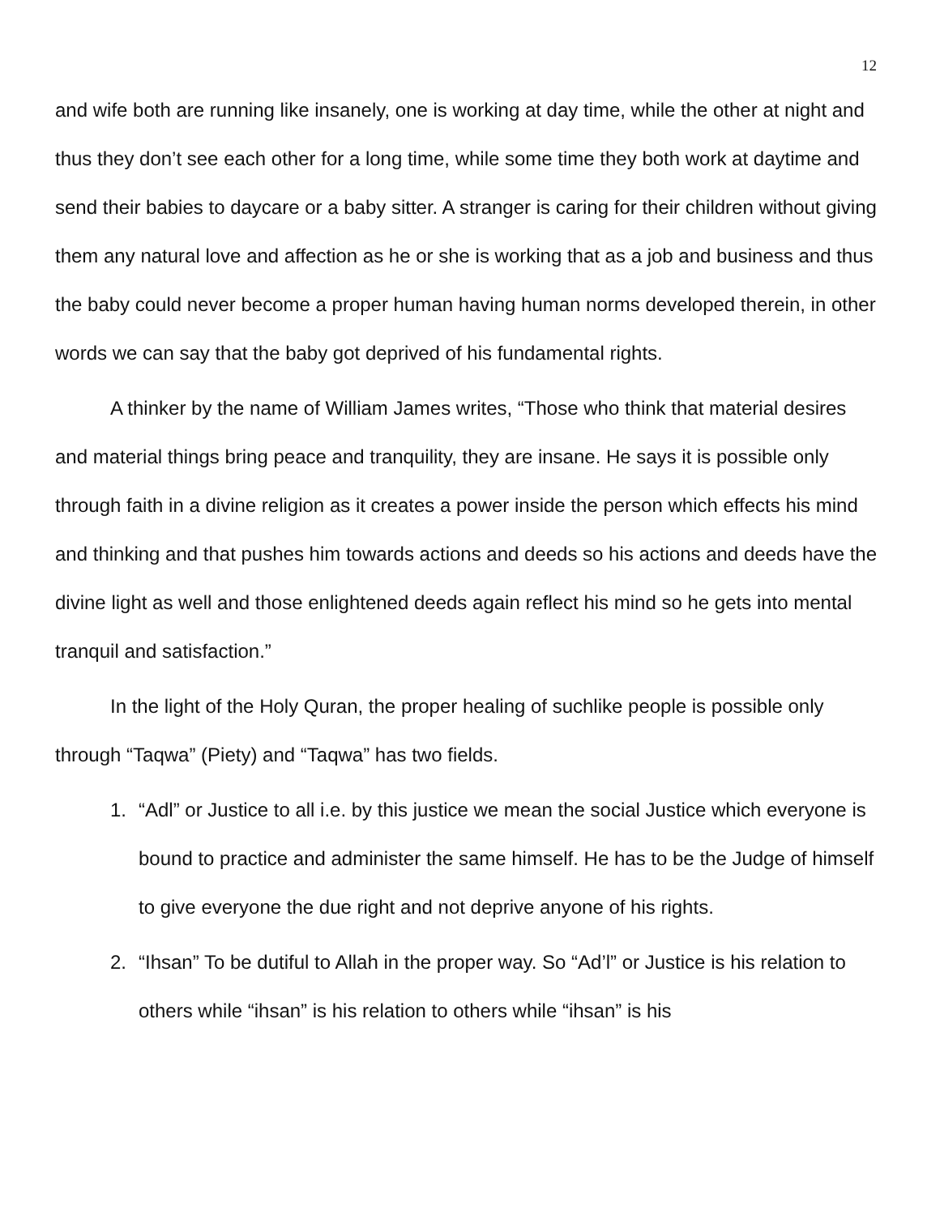12
and wife both are running like insanely, one is working at day time, while the other at night and thus they don’t see each other for a long time, while some time they both work at daytime and send their babies to daycare or a baby sitter. A stranger is caring for their children without giving them any natural love and affection as he or she is working that as a job and business and thus the baby could never become a proper human having human norms developed therein, in other words we can say that the baby got deprived of his fundamental rights.
A thinker by the name of William James writes, “Those who think that material desires and material things bring peace and tranquility, they are insane. He says it is possible only through faith in a divine religion as it creates a power inside the person which effects his mind and thinking and that pushes him towards actions and deeds so his actions and deeds have the divine light as well and those enlightened deeds again reflect his mind so he gets into mental tranquil and satisfaction.”
In the light of the Holy Quran, the proper healing of suchlike people is possible only through “Taqwa” (Piety) and “Taqwa” has two fields.
1. “Adl” or Justice to all i.e. by this justice we mean the social Justice which everyone is bound to practice and administer the same himself. He has to be the Judge of himself to give everyone the due right and not deprive anyone of his rights.
2. “Ihsan” To be dutiful to Allah in the proper way. So “Ad’l” or Justice is his relation to others while “ihsan” is his relation to others while “ihsan” is his